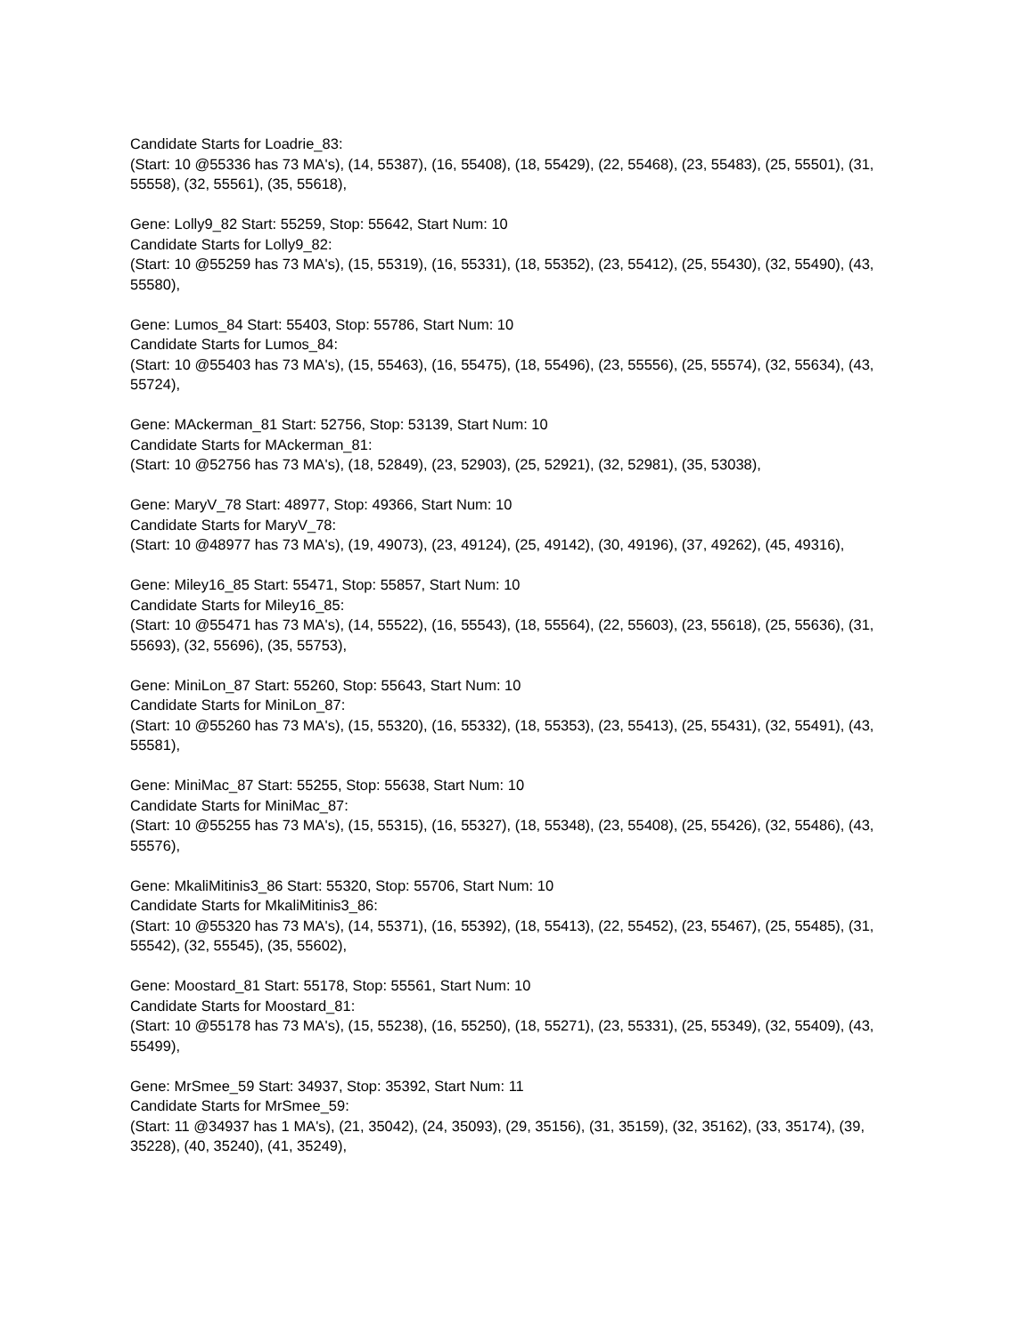Candidate Starts for Loadrie_83:
(Start: 10 @55336 has 73 MA's), (14, 55387), (16, 55408), (18, 55429), (22, 55468), (23, 55483), (25, 55501), (31, 55558), (32, 55561), (35, 55618),
Gene: Lolly9_82 Start: 55259, Stop: 55642, Start Num: 10
Candidate Starts for Lolly9_82:
(Start: 10 @55259 has 73 MA's), (15, 55319), (16, 55331), (18, 55352), (23, 55412), (25, 55430), (32, 55490), (43, 55580),
Gene: Lumos_84 Start: 55403, Stop: 55786, Start Num: 10
Candidate Starts for Lumos_84:
(Start: 10 @55403 has 73 MA's), (15, 55463), (16, 55475), (18, 55496), (23, 55556), (25, 55574), (32, 55634), (43, 55724),
Gene: MAckerman_81 Start: 52756, Stop: 53139, Start Num: 10
Candidate Starts for MAckerman_81:
(Start: 10 @52756 has 73 MA's), (18, 52849), (23, 52903), (25, 52921), (32, 52981), (35, 53038),
Gene: MaryV_78 Start: 48977, Stop: 49366, Start Num: 10
Candidate Starts for MaryV_78:
(Start: 10 @48977 has 73 MA's), (19, 49073), (23, 49124), (25, 49142), (30, 49196), (37, 49262), (45, 49316),
Gene: Miley16_85 Start: 55471, Stop: 55857, Start Num: 10
Candidate Starts for Miley16_85:
(Start: 10 @55471 has 73 MA's), (14, 55522), (16, 55543), (18, 55564), (22, 55603), (23, 55618), (25, 55636), (31, 55693), (32, 55696), (35, 55753),
Gene: MiniLon_87 Start: 55260, Stop: 55643, Start Num: 10
Candidate Starts for MiniLon_87:
(Start: 10 @55260 has 73 MA's), (15, 55320), (16, 55332), (18, 55353), (23, 55413), (25, 55431), (32, 55491), (43, 55581),
Gene: MiniMac_87 Start: 55255, Stop: 55638, Start Num: 10
Candidate Starts for MiniMac_87:
(Start: 10 @55255 has 73 MA's), (15, 55315), (16, 55327), (18, 55348), (23, 55408), (25, 55426), (32, 55486), (43, 55576),
Gene: MkaliMitinis3_86 Start: 55320, Stop: 55706, Start Num: 10
Candidate Starts for MkaliMitinis3_86:
(Start: 10 @55320 has 73 MA's), (14, 55371), (16, 55392), (18, 55413), (22, 55452), (23, 55467), (25, 55485), (31, 55542), (32, 55545), (35, 55602),
Gene: Moostard_81 Start: 55178, Stop: 55561, Start Num: 10
Candidate Starts for Moostard_81:
(Start: 10 @55178 has 73 MA's), (15, 55238), (16, 55250), (18, 55271), (23, 55331), (25, 55349), (32, 55409), (43, 55499),
Gene: MrSmee_59 Start: 34937, Stop: 35392, Start Num: 11
Candidate Starts for MrSmee_59:
(Start: 11 @34937 has 1 MA's), (21, 35042), (24, 35093), (29, 35156), (31, 35159), (32, 35162), (33, 35174), (39, 35228), (40, 35240), (41, 35249),